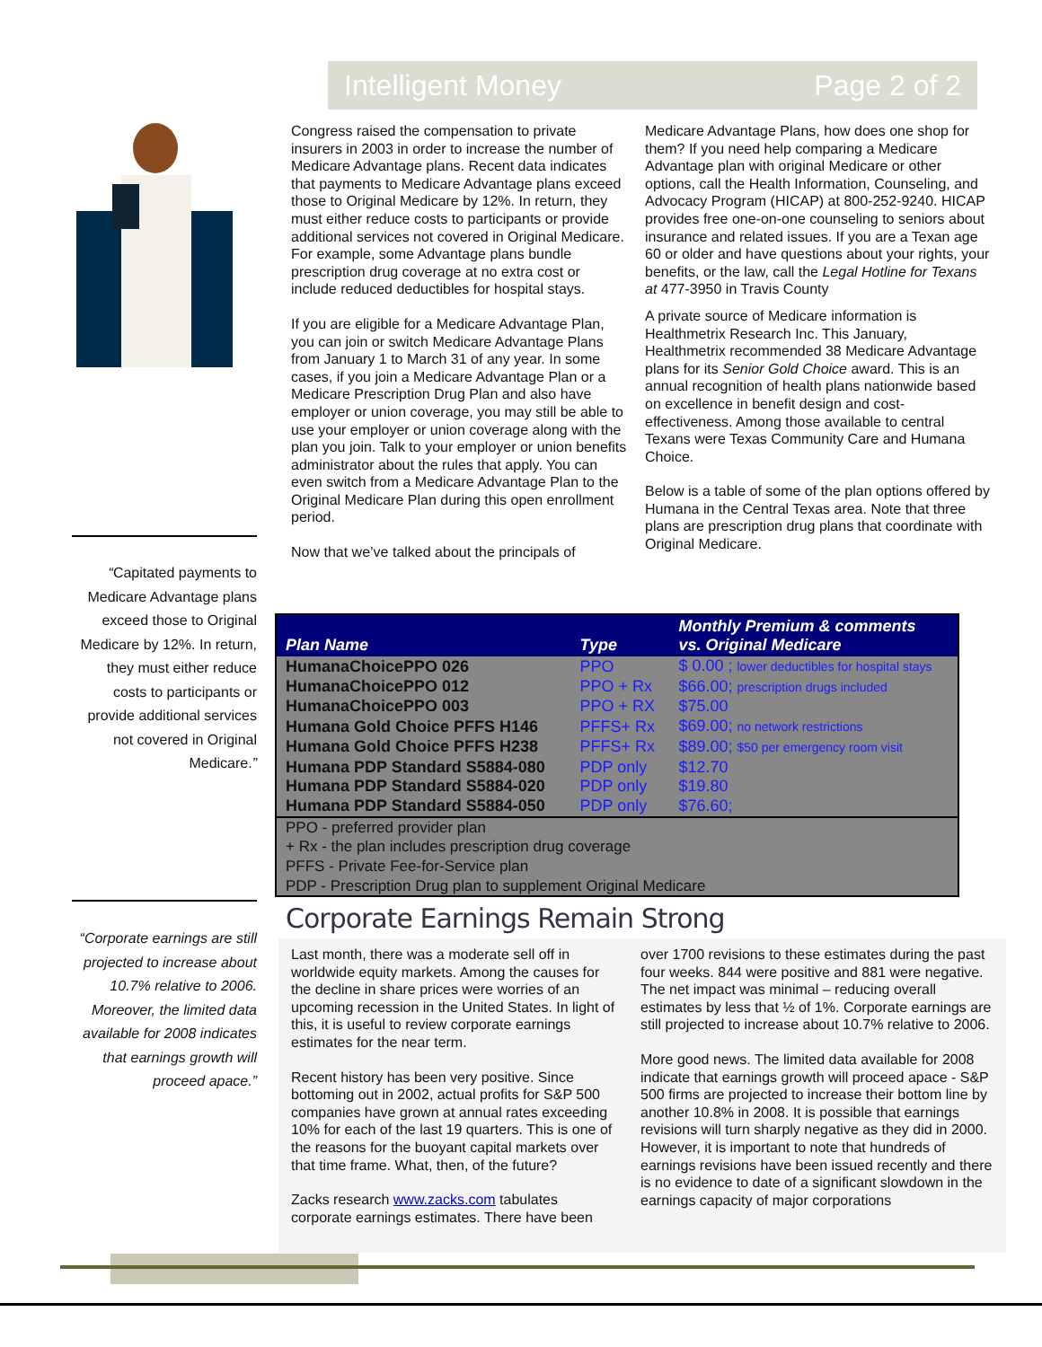Intelligent Money Page 2 of 2
“Capitated payments to Medicare Advantage plans exceed those to Original Medicare by 12%. In return, they must either reduce costs to participants or provide additional services not covered in Original Medicare.”
“Corporate earnings are still projected to increase about 10.7% relative to 2006. Moreover, the limited data available for 2008 indicates that earnings growth will proceed apace.”
Congress raised the compensation to private insurers in 2003 in order to increase the number of Medicare Advantage plans. Recent data indicates that payments to Medicare Advantage plans exceed those to Original Medicare by 12%. In return, they must either reduce costs to participants or provide additional services not covered in Original Medicare. For example, some Advantage plans bundle prescription drug coverage at no extra cost or include reduced deductibles for hospital stays.
If you are eligible for a Medicare Advantage Plan, you can join or switch Medicare Advantage Plans from January 1 to March 31 of any year. In some cases, if you join a Medicare Advantage Plan or a Medicare Prescription Drug Plan and also have employer or union coverage, you may still be able to use your employer or union coverage along with the plan you join. Talk to your employer or union benefits administrator about the rules that apply. You can even switch from a Medicare Advantage Plan to the Original Medicare Plan during this open enrollment period.
Now that we’ve talked about the principals of
Medicare Advantage Plans, how does one shop for them? If you need help comparing a Medicare Advantage plan with original Medicare or other options, call the Health Information, Counseling, and Advocacy Program (HICAP) at 800-252-9240. HICAP provides free one-on-one counseling to seniors about insurance and related issues. If you are a Texan age 60 or older and have questions about your rights, your benefits, or the law, call the Legal Hotline for Texans at 477-3950 in Travis County
A private source of Medicare information is Healthmetrix Research Inc. This January, Healthmetrix recommended 38 Medicare Advantage plans for its Senior Gold Choice award. This is an annual recognition of health plans nationwide based on excellence in benefit design and cost-effectiveness. Among those available to central Texans were Texas Community Care and Humana Choice.
Below is a table of some of the plan options offered by Humana in the Central Texas area. Note that three plans are prescription drug plans that coordinate with Original Medicare.
| Plan Name | Type | Monthly Premium & comments vs. Original Medicare |
| --- | --- | --- |
| HumanaChoicePPO 026 | PPO | $ 0.00 ; lower deductibles for hospital stays |
| HumanaChoicePPO 012 | PPO + Rx | $66.00; prescription drugs included |
| HumanaChoicePPO 003 | PPO + RX | $75.00 |
| Humana Gold Choice PFFS H146 | PFFS+ Rx | $69.00; no network restrictions |
| Humana Gold Choice PFFS H238 | PFFS+ Rx | $89.00; $50 per emergency room visit |
| Humana PDP Standard S5884-080 | PDP only | $12.70 |
| Humana PDP Standard S5884-020 | PDP only | $19.80 |
| Humana PDP Standard S5884-050 | PDP only | $76.60; |
| PPO - preferred provider plan + Rx - the plan includes prescription drug coverage PFFS - Private Fee-for-Service plan PDP - Prescription Drug plan to supplement Original Medicare | | |
Corporate Earnings Remain Strong
Last month, there was a moderate sell off in worldwide equity markets. Among the causes for the decline in share prices were worries of an upcoming recession in the United States. In light of this, it is useful to review corporate earnings estimates for the near term.
Recent history has been very positive. Since bottoming out in 2002, actual profits for S&P 500 companies have grown at annual rates exceeding 10% for each of the last 19 quarters. This is one of the reasons for the buoyant capital markets over that time frame. What, then, of the future?
Zacks research www.zacks.com tabulates corporate earnings estimates. There have been
over 1700 revisions to these estimates during the past four weeks. 844 were positive and 881 were negative. The net impact was minimal – reducing overall estimates by less that ½ of 1%. Corporate earnings are still projected to increase about 10.7% relative to 2006.
More good news. The limited data available for 2008 indicate that earnings growth will proceed apace - S&P 500 firms are projected to increase their bottom line by another 10.8% in 2008. It is possible that earnings revisions will turn sharply negative as they did in 2000. However, it is important to note that hundreds of earnings revisions have been issued recently and there is no evidence to date of a significant slowdown in the earnings capacity of major corporations